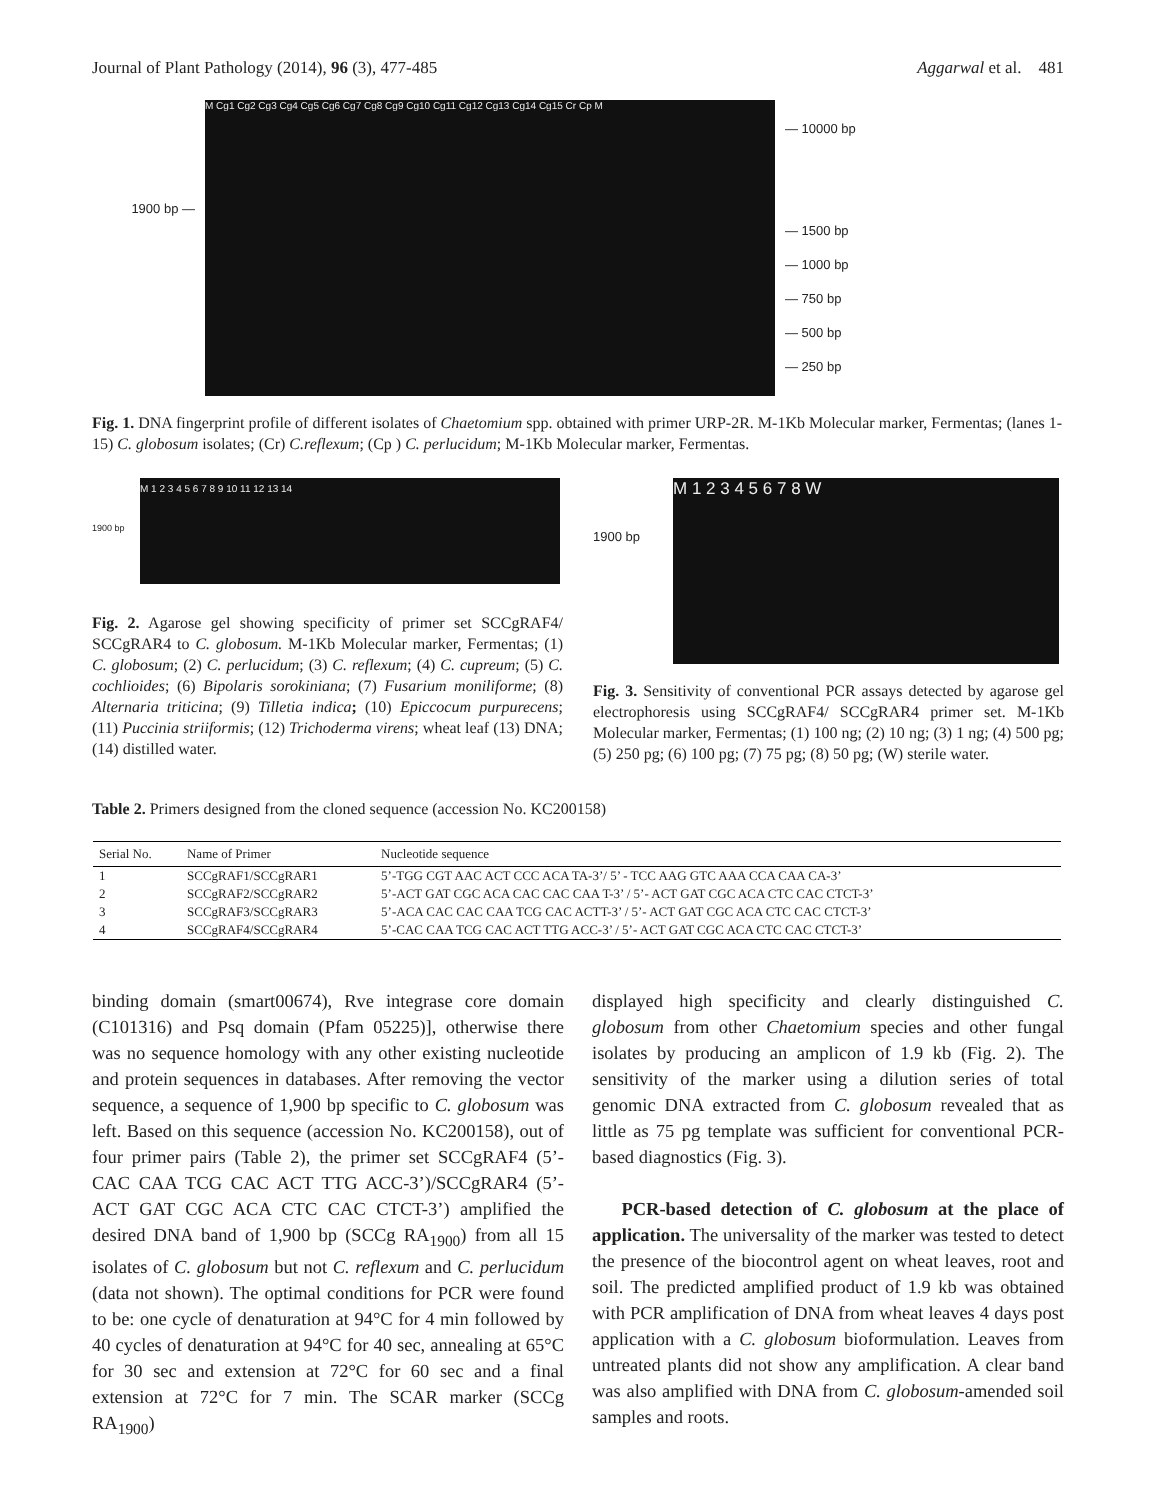Journal of Plant Pathology (2014), 96 (3), 477-485 Aggarwal et al. 481
1900 bp —
M Cg1 Cg2 Cg3 Cg4 Cg5 Cg6 Cg7 Cg8 Cg9 Cg10 Cg11 Cg12 Cg13 Cg14 Cg15 Cr Cp M
— 10000 bp
— 1500 bp
— 1000 bp
— 750 bp
— 500 bp
— 250 bp
Fig. 1. DNA fingerprint profile of different isolates of Chaetomium spp. obtained with primer URP-2R. M-1Kb Molecular marker, Fermentas; (lanes 1-15) C. globosum isolates; (Cr) C.reflexum; (Cp ) C. perlucidum; M-1Kb Molecular marker, Fermentas.
1900 bp
M 1 2 3 4 5 6 7 8 9 10 11 12 13 14
Fig. 2. Agarose gel showing specificity of primer set SC­CgRAF4/ SCCgRAR4 to C. globosum. M-1Kb Molecular marker, Fermentas; (1) C. globosum; (2) C. perlucidum; (3) C. reflexum; (4) C. cupreum; (5) C. cochlioides; (6) Bipolaris sorokiniana; (7) Fusarium moniliforme; (8) Alternaria triticina; (9) Tilletia indica; (10) Epiccocum purpurecens; (11) Puccinia striiformis; (12) Trichoderma virens; wheat leaf (13) DNA; (14) distilled water.
1900 bp
M 1 2 3 4 5 6 7 8 W
Fig. 3. Sensitivity of conventional PCR assays detected by agarose gel electrophoresis using SCCgRAF4/ SCCgRAR4 primer set. M-1Kb Molecular marker, Fermentas; (1) 100 ng; (2) 10 ng; (3) 1 ng; (4) 500 pg; (5) 250 pg; (6) 100 pg; (7) 75 pg; (8) 50 pg; (W) sterile water.
Table 2. Primers designed from the cloned sequence (accession No. KC200158)
| Serial No. | Name of Primer | Nucleotide sequence |
| --- | --- | --- |
| 1 | SCCgRAF1/SCCgRAR1 | 5’-TGG CGT AAC ACT CCC ACA TA-3’/ 5’ - TCC AAG GTC AAA CCA CAA CA-3’ |
| 2 | SCCgRAF2/SCCgRAR2 | 5’-ACT GAT CGC ACA CAC CAC CAA T-3’ / 5’- ACT GAT CGC ACA CTC CAC CTCT-3’ |
| 3 | SCCgRAF3/SCCgRAR3 | 5’-ACA CAC CAC CAA TCG CAC ACTT-3’ / 5’- ACT GAT CGC ACA CTC CAC CTCT-3’ |
| 4 | SCCgRAF4/SCCgRAR4 | 5’-CAC CAA TCG CAC ACT TTG ACC-3’ / 5’- ACT GAT CGC ACA CTC CAC CTCT-3’ |
binding domain (smart00674), Rve integrase core domain (C101316) and Psq domain (Pfam 05225)], otherwise there was no sequence homology with any other existing nucleotide and protein sequences in databases. After removing the vector sequence, a sequence of 1,900 bp specific to C. globosum was left. Based on this sequence (accession No. KC200158), out of four primer pairs (Table 2), the primer set SCCgRAF4 (5’- CAC CAA TCG CAC ACT TTG ACC-3’)/SCCgRAR4 (5’- ACT GAT CGC ACA CTC CAC CTCT-3’) amplified the desired DNA band of 1,900 bp (SCCg RA<sub>1900</sub>) from all 15 isolates of C. globosum but not C. reflexum and C. perlucidum (data not shown). The optimal conditions for PCR were found to be: one cycle of denaturation at 94°C for 4 min followed by 40 cycles of denaturation at 94°C for 40 sec, annealing at 65°C for 30 sec and extension at 72°C for 60 sec and a final extension at 72°C for 7 min. The SCAR marker (SCCg RA<sub>1900</sub>)
displayed high specificity and clearly distinguished C. globosum from other Chaetomium species and other fungal isolates by producing an amplicon of 1.9 kb (Fig. 2). The sensitivity of the marker using a dilution series of total genomic DNA extracted from C. globosum revealed that as little as 75 pg template was sufficient for conventional PCR-based diagnostics (Fig. 3).
PCR-based detection of C. globosum at the place of application. The universality of the marker was tested to detect the presence of the biocontrol agent on wheat leaves, root and soil. The predicted amplified product of 1.9 kb was obtained with PCR amplification of DNA from wheat leaves 4 days post application with a C. globosum bioformulation. Leaves from untreated plants did not show any amplification. A clear band was also amplified with DNA from C. globosum-amended soil samples and roots.